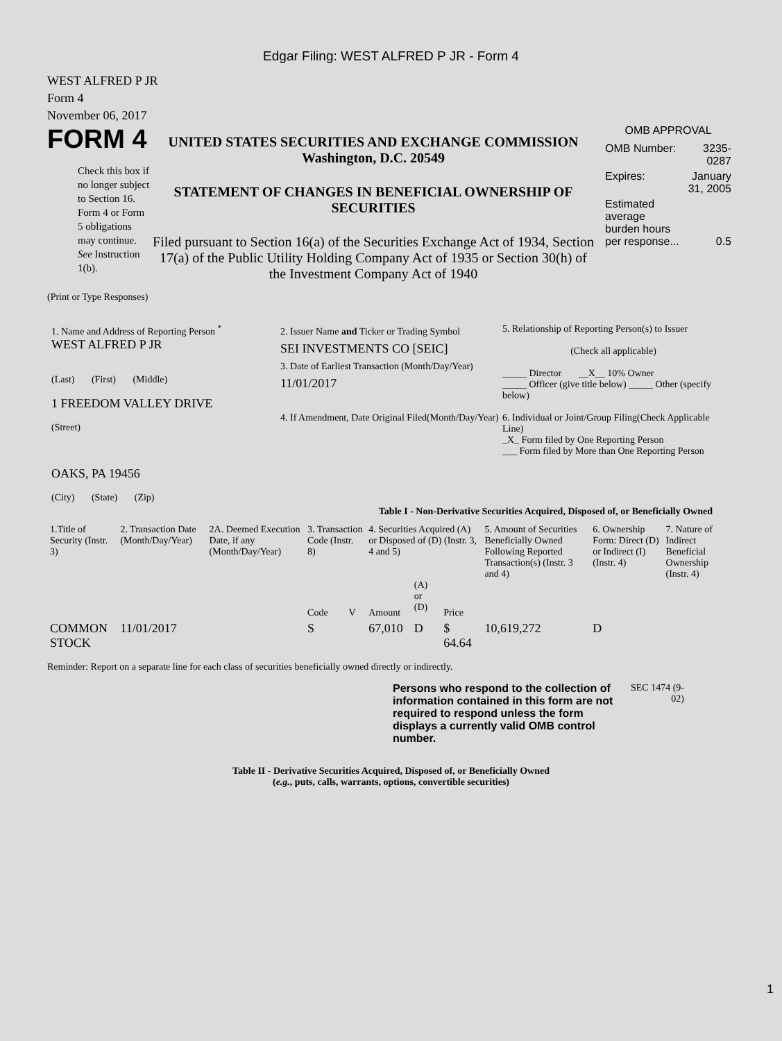Edgar Filing: WEST ALFRED P JR - Form 4
WEST ALFRED P JR
Form 4
November 06, 2017
FORM 4
Check this box if no longer subject to Section 16. Form 4 or Form 5 obligations may continue. See Instruction 1(b).
UNITED STATES SECURITIES AND EXCHANGE COMMISSION
Washington, D.C. 20549
STATEMENT OF CHANGES IN BENEFICIAL OWNERSHIP OF SECURITIES
Filed pursuant to Section 16(a) of the Securities Exchange Act of 1934, Section 17(a) of the Public Utility Holding Company Act of 1935 or Section 30(h) of the Investment Company Act of 1940
OMB APPROVAL
| OMB Number: | 3235-0287 |
| Expires: | January 31, 2005 |
| Estimated average burden hours per response... | 0.5 |
(Print or Type Responses)
1. Name and Address of Reporting Person <sup>*</sup>
WEST ALFRED P JR
(Last) (First) (Middle)
1 FREEDOM VALLEY DRIVE
(Street)
OAKS, PA 19456
(City) (State) (Zip)
2. Issuer Name and Ticker or Trading Symbol
SEI INVESTMENTS CO [SEIC]
3. Date of Earliest Transaction (Month/Day/Year)
11/01/2017
4. If Amendment, Date Original Filed(Month/Day/Year)
5. Relationship of Reporting Person(s) to Issuer
(Check all applicable)
_____ Director __X__ 10% Owner
_____ Officer (give title below) _____ Other (specify below)
6. Individual or Joint/Group Filing(Check Applicable Line)
_X_ Form filed by One Reporting Person
___ Form filed by More than One Reporting Person
Table I - Non-Derivative Securities Acquired, Disposed of, or Beneficially Owned
| 1.Title of Security (Instr. 3) | 2. Transaction Date (Month/Day/Year) | 2A. Deemed Execution Date, if any (Month/Day/Year) | 3. Transaction Code (Instr. 8) | | 4. Securities Acquired (A) or Disposed of (D) (Instr. 3, 4 and 5) | | | 5. Amount of Securities Beneficially Owned Following Reported Transaction(s) (Instr. 3 and 4) | 6. Ownership Form: Direct (D) or Indirect (I) (Instr. 4) | 7. Nature of Indirect Beneficial Ownership (Instr. 4) |
| --- | --- | --- | --- | --- | --- | --- | --- | --- | --- | --- |
| | | | Code | V | Amount | (A) or (D) | Price | | | |
| COMMON STOCK | 11/01/2017 | | S | | 67,010 | D | $ 64.64 | 10,619,272 | D | |
Reminder: Report on a separate line for each class of securities beneficially owned directly or indirectly.
Persons who respond to the collection of information contained in this form are not required to respond unless the form displays a currently valid OMB control number.
SEC 1474 (9-02)
Table II - Derivative Securities Acquired, Disposed of, or Beneficially Owned
(e.g., puts, calls, warrants, options, convertible securities)
1